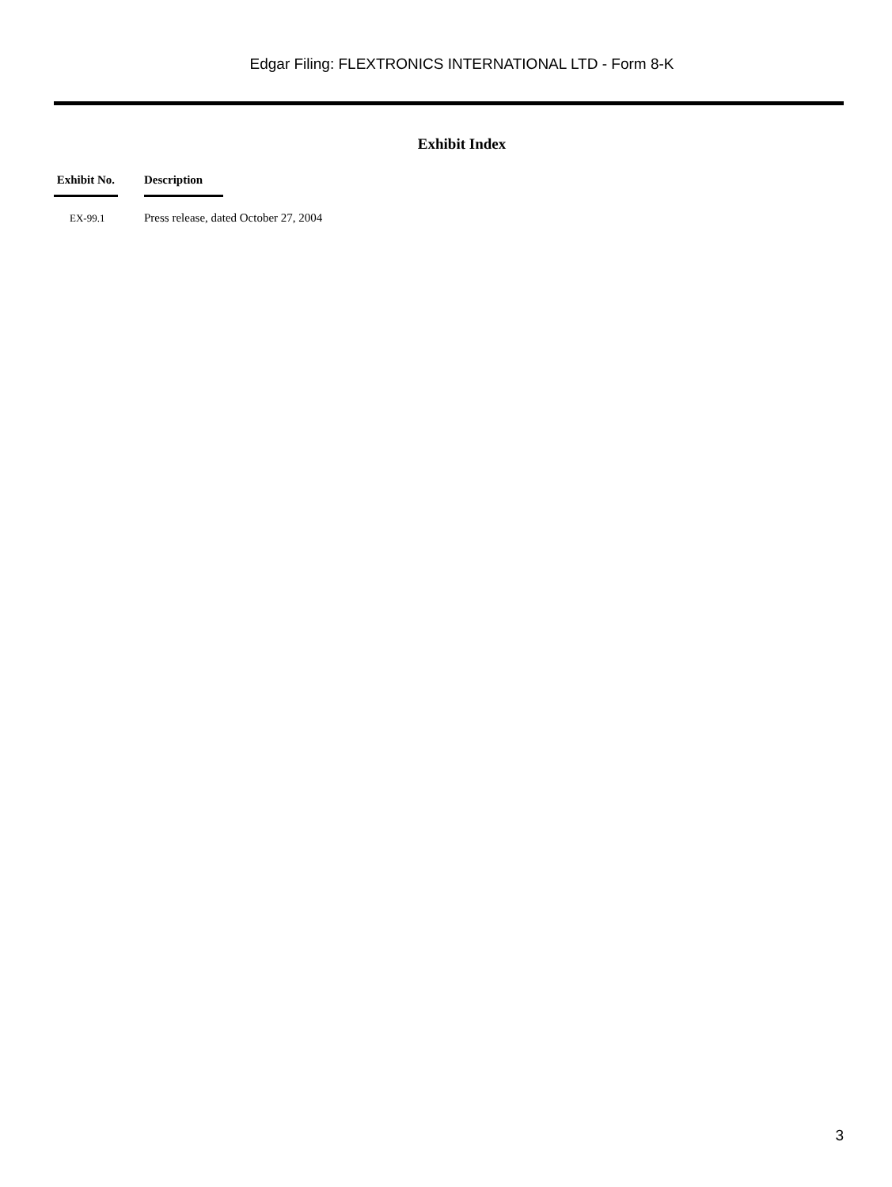Edgar Filing: FLEXTRONICS INTERNATIONAL LTD - Form 8-K
Exhibit Index
| Exhibit No. | Description |
| --- | --- |
| EX-99.1 | Press release, dated October 27, 2004 |
3